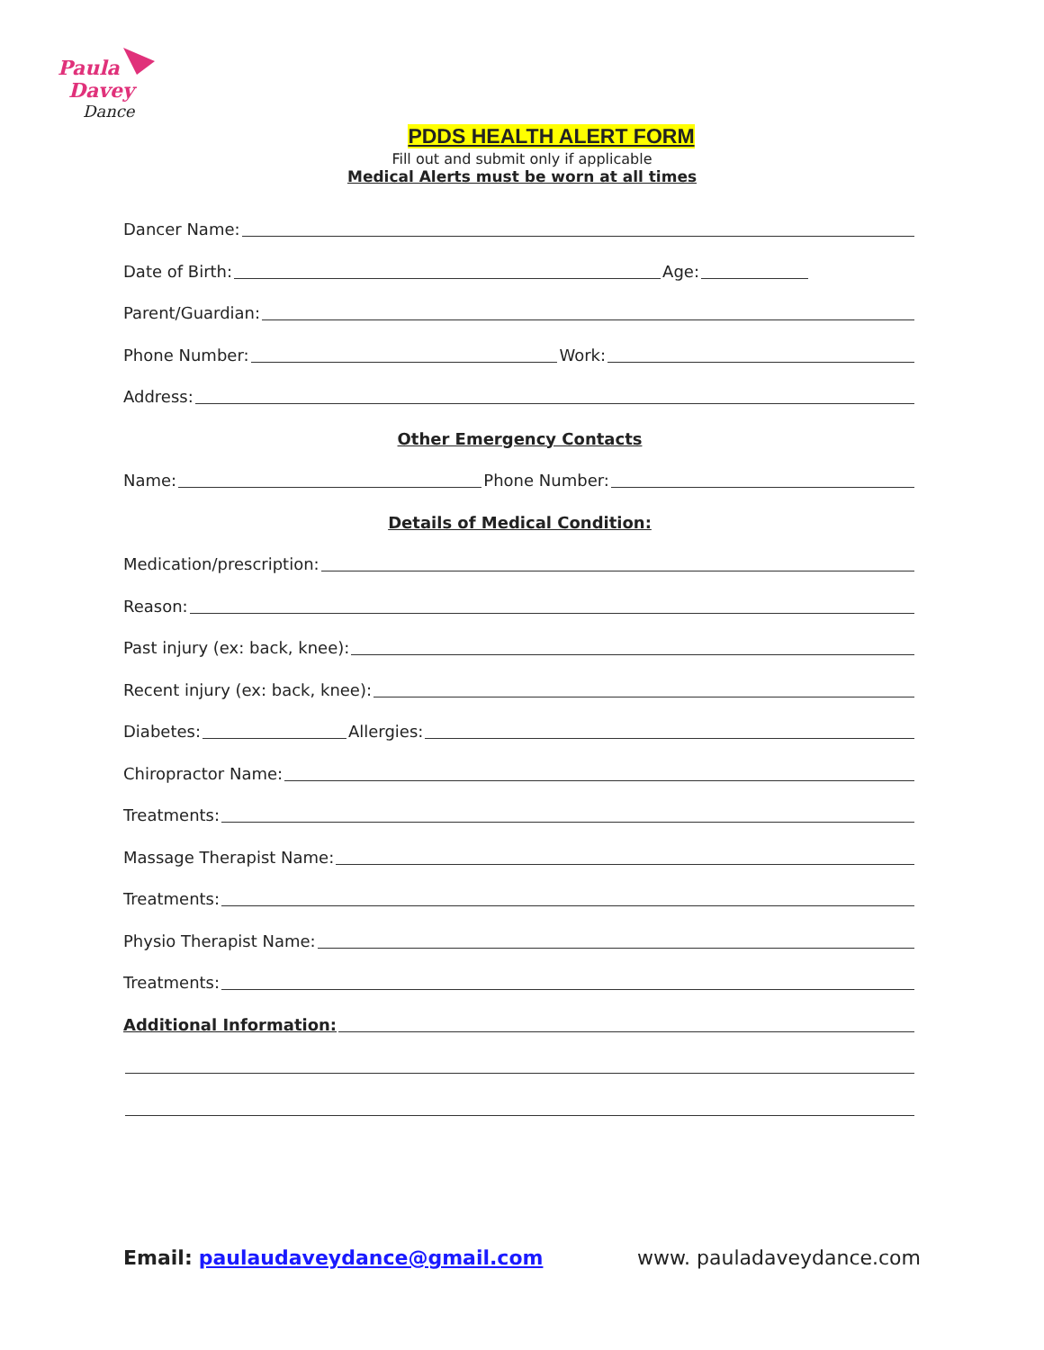Paula
Davey
Dance
PDDS HEALTH ALERT FORM
Fill out and submit only if applicable
Medical Alerts must be worn at all times
Dancer Name:
Date of Birth: Age:
Parent/Guardian:
Phone Number: Work:
Address:
Other Emergency Contacts
Name: Phone Number:
Details of Medical Condition:
Medication/prescription:
Reason:
Past injury (ex: back, knee):
Recent injury (ex: back, knee):
Diabetes: Allergies:
Chiropractor Name:
Treatments:
Massage Therapist Name:
Treatments:
Physio Therapist Name:
Treatments:
Additional Information:
Email: paulaudaveydance@gmail.com
www. pauladaveydance.com